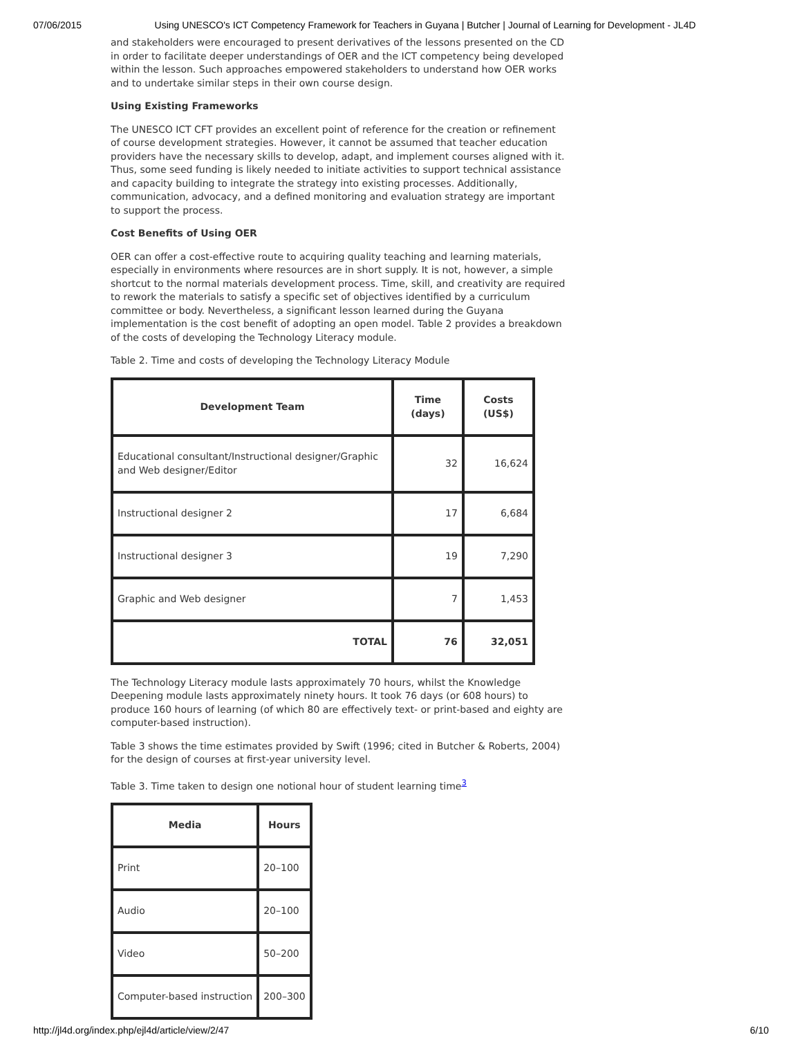07/06/2015 Using UNESCO's ICT Competency Framework for Teachers in Guyana | Butcher | Journal of Learning for Development - JL4D
and stakeholders were encouraged to present derivatives of the lessons presented on the CD in order to facilitate deeper understandings of OER and the ICT competency being developed within the lesson. Such approaches empowered stakeholders to understand how OER works and to undertake similar steps in their own course design.
Using Existing Frameworks
The UNESCO ICT CFT provides an excellent point of reference for the creation or refinement of course development strategies. However, it cannot be assumed that teacher education providers have the necessary skills to develop, adapt, and implement courses aligned with it. Thus, some seed funding is likely needed to initiate activities to support technical assistance and capacity building to integrate the strategy into existing processes. Additionally, communication, advocacy, and a defined monitoring and evaluation strategy are important to support the process.
Cost Benefits of Using OER
OER can offer a cost-effective route to acquiring quality teaching and learning materials, especially in environments where resources are in short supply. It is not, however, a simple shortcut to the normal materials development process. Time, skill, and creativity are required to rework the materials to satisfy a specific set of objectives identified by a curriculum committee or body. Nevertheless, a significant lesson learned during the Guyana implementation is the cost benefit of adopting an open model. Table 2 provides a breakdown of the costs of developing the Technology Literacy module.
Table 2. Time and costs of developing the Technology Literacy Module
| Development Team | Time (days) | Costs (US$) |
| --- | --- | --- |
| Educational consultant/Instructional designer/Graphic and Web designer/Editor | 32 | 16,624 |
| Instructional designer 2 | 17 | 6,684 |
| Instructional designer 3 | 19 | 7,290 |
| Graphic and Web designer | 7 | 1,453 |
| TOTAL | 76 | 32,051 |
The Technology Literacy module lasts approximately 70 hours, whilst the Knowledge Deepening module lasts approximately ninety hours. It took 76 days (or 608 hours) to produce 160 hours of learning (of which 80 are effectively text- or print-based and eighty are computer-based instruction).
Table 3 shows the time estimates provided by Swift (1996; cited in Butcher & Roberts, 2004) for the design of courses at first-year university level.
Table 3. Time taken to design one notional hour of student learning time<sup>3</sup>
| Media | Hours |
| --- | --- |
| Print | 20–100 |
| Audio | 20–100 |
| Video | 50–200 |
| Computer-based instruction | 200–300 |
http://jl4d.org/index.php/ejl4d/article/view/2/47 6/10